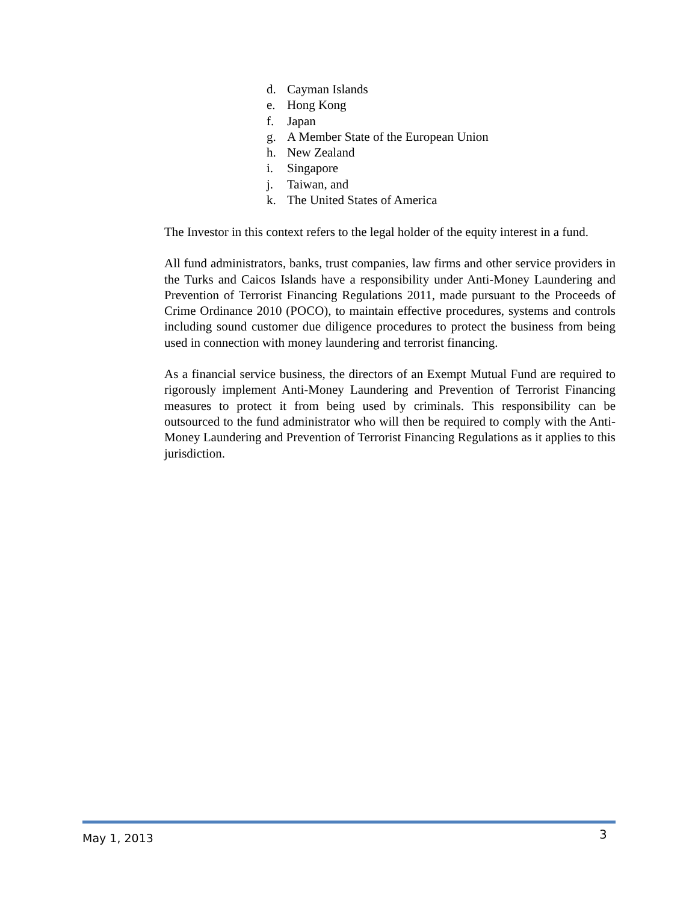d. Cayman Islands
e. Hong Kong
f. Japan
g. A Member State of the European Union
h. New Zealand
i. Singapore
j. Taiwan, and
k. The United States of America
The Investor in this context refers to the legal holder of the equity interest in a fund.
All fund administrators, banks, trust companies, law firms and other service providers in the Turks and Caicos Islands have a responsibility under Anti-Money Laundering and Prevention of Terrorist Financing Regulations 2011, made pursuant to the Proceeds of Crime Ordinance 2010 (POCO), to maintain effective procedures, systems and controls including sound customer due diligence procedures to protect the business from being used in connection with money laundering and terrorist financing.
As a financial service business, the directors of an Exempt Mutual Fund are required to rigorously implement Anti-Money Laundering and Prevention of Terrorist Financing measures to protect it from being used by criminals. This responsibility can be outsourced to the fund administrator who will then be required to comply with the Anti-Money Laundering and Prevention of Terrorist Financing Regulations as it applies to this jurisdiction.
May 1, 2013 3